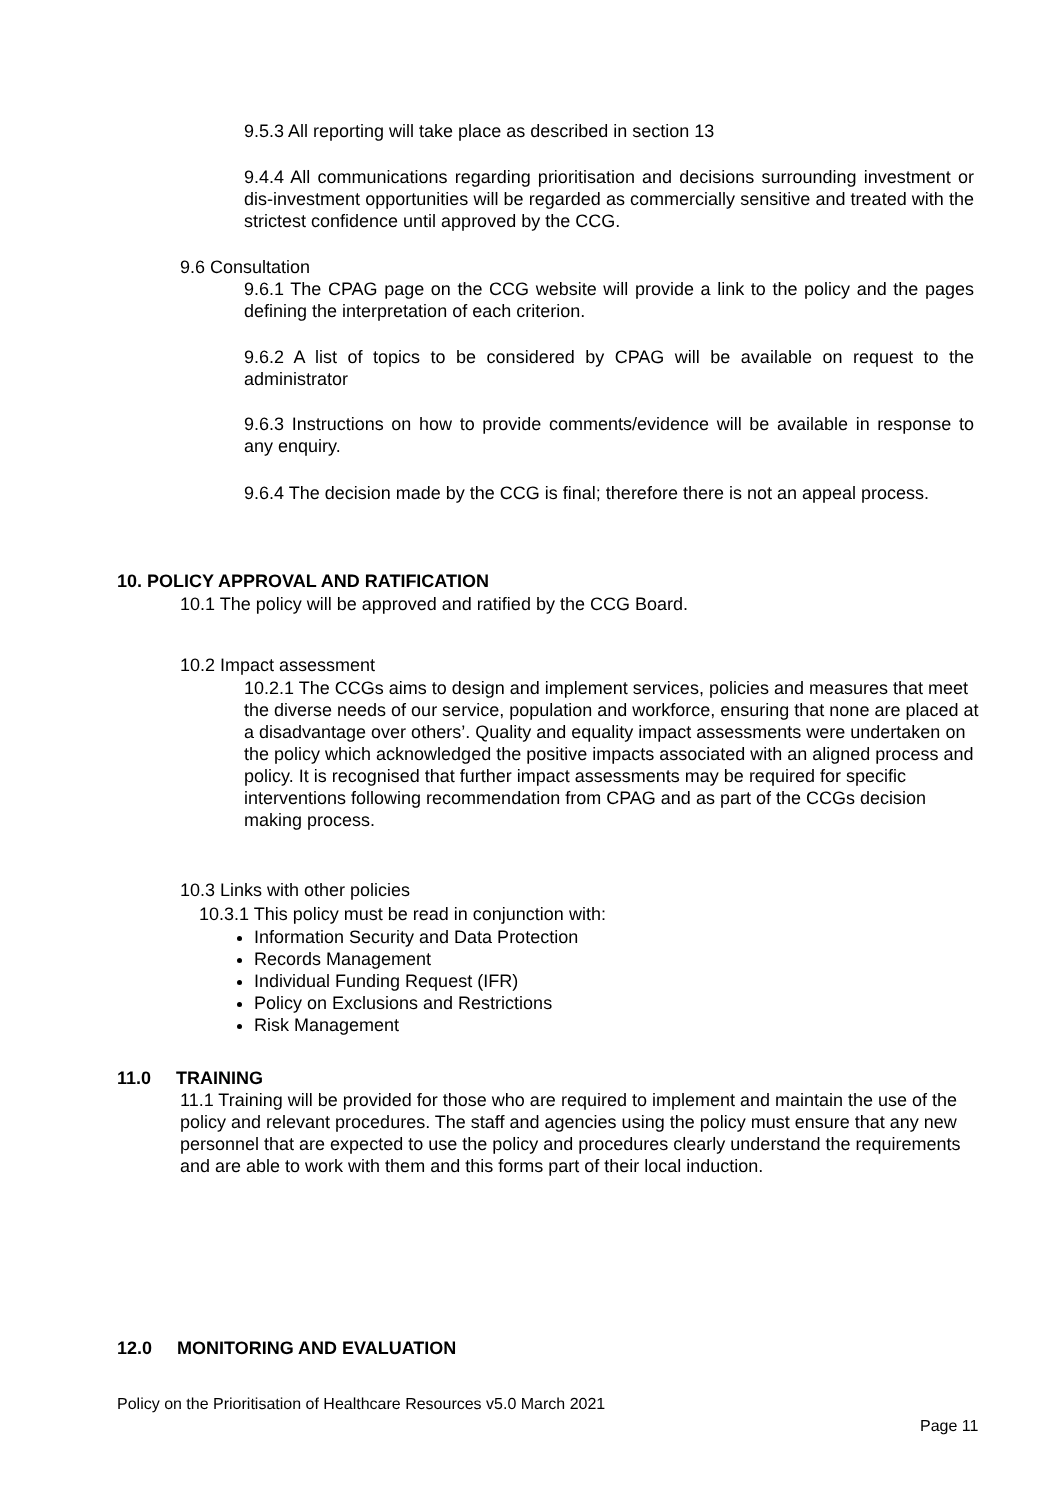9.5.3 All reporting will take place as described in section 13
9.4.4 All communications regarding prioritisation and decisions surrounding investment or dis-investment opportunities will be regarded as commercially sensitive and treated with the strictest confidence until approved by the CCG.
9.6 Consultation
9.6.1 The CPAG page on the CCG website will provide a link to the policy and the pages defining the interpretation of each criterion.
9.6.2 A list of topics to be considered by CPAG will be available on request to the administrator
9.6.3 Instructions on how to provide comments/evidence will be available in response to any enquiry.
9.6.4 The decision made by the CCG is final; therefore there is not an appeal process.
10. POLICY APPROVAL AND RATIFICATION
10.1 The policy will be approved and ratified by the CCG Board.
10.2 Impact assessment
10.2.1 The CCGs aims to design and implement services, policies and measures that meet the diverse needs of our service, population and workforce, ensuring that none are placed at a disadvantage over others’. Quality and equality impact assessments were undertaken on the policy which acknowledged the positive impacts associated with an aligned process and policy. It is recognised that further impact assessments may be required for specific interventions following recommendation from CPAG and as part of the CCGs decision making process.
10.3 Links with other policies
10.3.1 This policy must be read in conjunction with:
Information Security and Data Protection
Records Management
Individual Funding Request (IFR)
Policy on Exclusions and Restrictions
Risk Management
11.0 TRAINING
11.1 Training will be provided for those who are required to implement and maintain the use of the policy and relevant procedures. The staff and agencies using the policy must ensure that any new personnel that are expected to use the policy and procedures clearly understand the requirements and are able to work with them and this forms part of their local induction.
12.0 MONITORING AND EVALUATION
Policy on the Prioritisation of Healthcare Resources v5.0 March 2021
Page 11